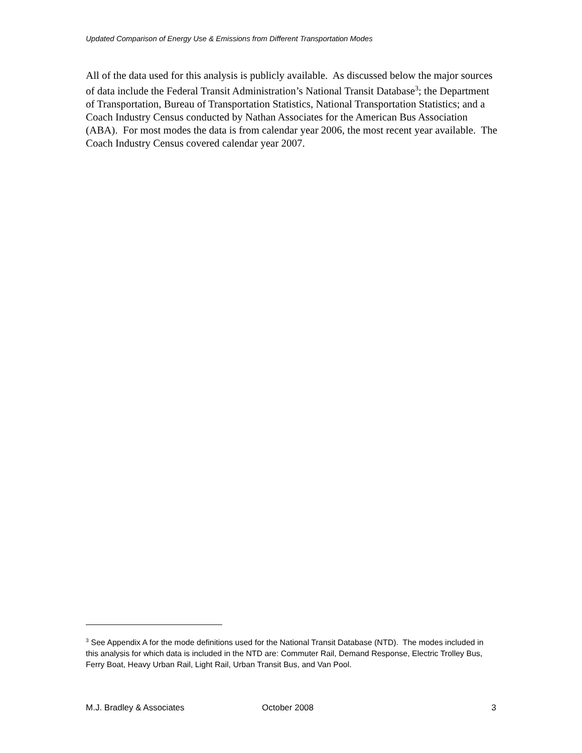Updated Comparison of Energy Use & Emissions from Different Transportation Modes
All of the data used for this analysis is publicly available. As discussed below the major sources of data include the Federal Transit Administration’s National Transit Database<sup>3</sup>; the Department of Transportation, Bureau of Transportation Statistics, National Transportation Statistics; and a Coach Industry Census conducted by Nathan Associates for the American Bus Association (ABA). For most modes the data is from calendar year 2006, the most recent year available. The Coach Industry Census covered calendar year 2007.
<sup>3</sup> See Appendix A for the mode definitions used for the National Transit Database (NTD). The modes included in this analysis for which data is included in the NTD are: Commuter Rail, Demand Response, Electric Trolley Bus, Ferry Boat, Heavy Urban Rail, Light Rail, Urban Transit Bus, and Van Pool.
M.J. Bradley & Associates October 2008 3